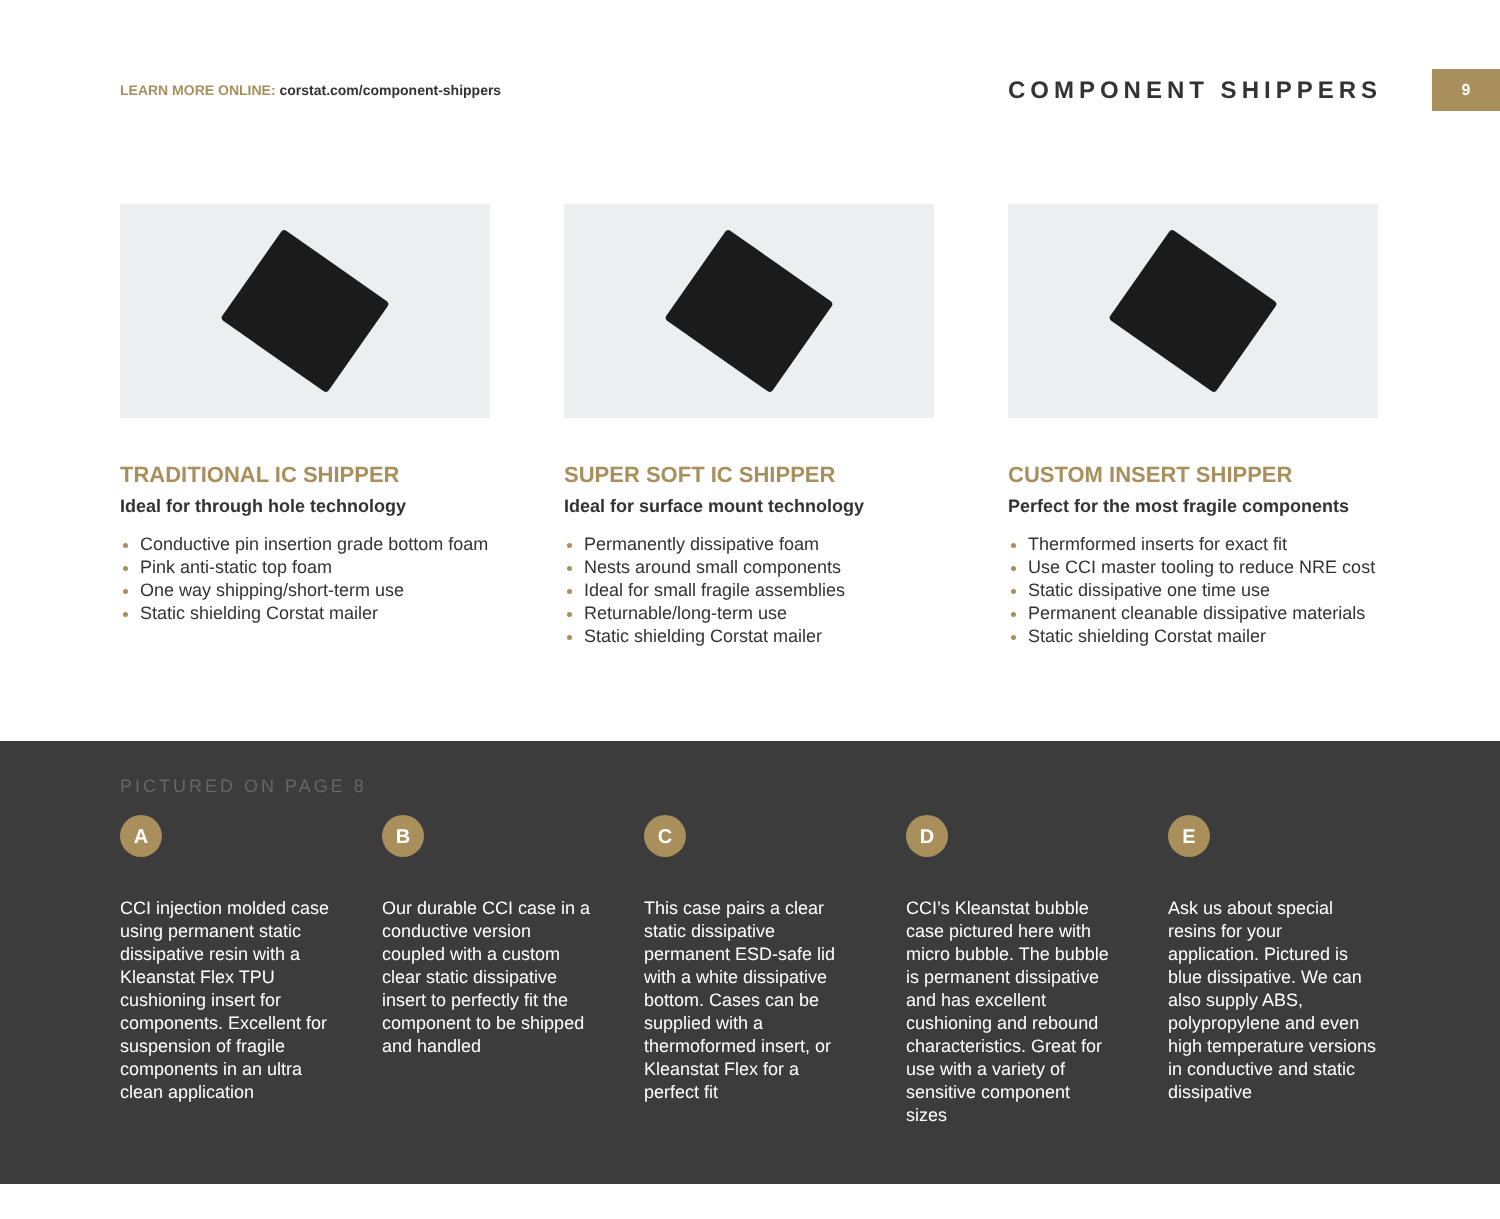LEARN MORE ONLINE: corstat.com/component-shippers
COMPONENT SHIPPERS
9
TRADITIONAL IC SHIPPER
Ideal for through hole technology
Conductive pin insertion grade bottom foam
Pink anti-static top foam
One way shipping/short-term use
Static shielding Corstat mailer
SUPER SOFT IC SHIPPER
Ideal for surface mount technology
Permanently dissipative foam
Nests around small components
Ideal for small fragile assemblies
Returnable/long-term use
Static shielding Corstat mailer
CUSTOM INSERT SHIPPER
Perfect for the most fragile components
Thermformed inserts for exact fit
Use CCI master tooling to reduce NRE cost
Static dissipative one time use
Permanent cleanable dissipative materials
Static shielding Corstat mailer
PICTURED ON PAGE 8
A
CCI injection molded case using permanent static dissipative resin with a Kleanstat Flex TPU cushioning insert for components. Excellent for suspension of fragile components in an ultra clean application
B
Our durable CCI case in a conductive version coupled with a custom clear static dissipative insert to perfectly fit the component to be shipped and handled
C
This case pairs a clear static dissipative permanent ESD-safe lid with a white dissipative bottom. Cases can be supplied with a thermoformed insert, or Kleanstat Flex for a perfect fit
D
CCI’s Kleanstat bubble case pictured here with micro bubble. The bubble is permanent dissipative and has excellent cushioning and rebound characteristics. Great for use with a variety of sensitive component sizes
E
Ask us about special resins for your application. Pictured is blue dissipative. We can also supply ABS, polypropylene and even high temperature versions in conductive and static dissipative